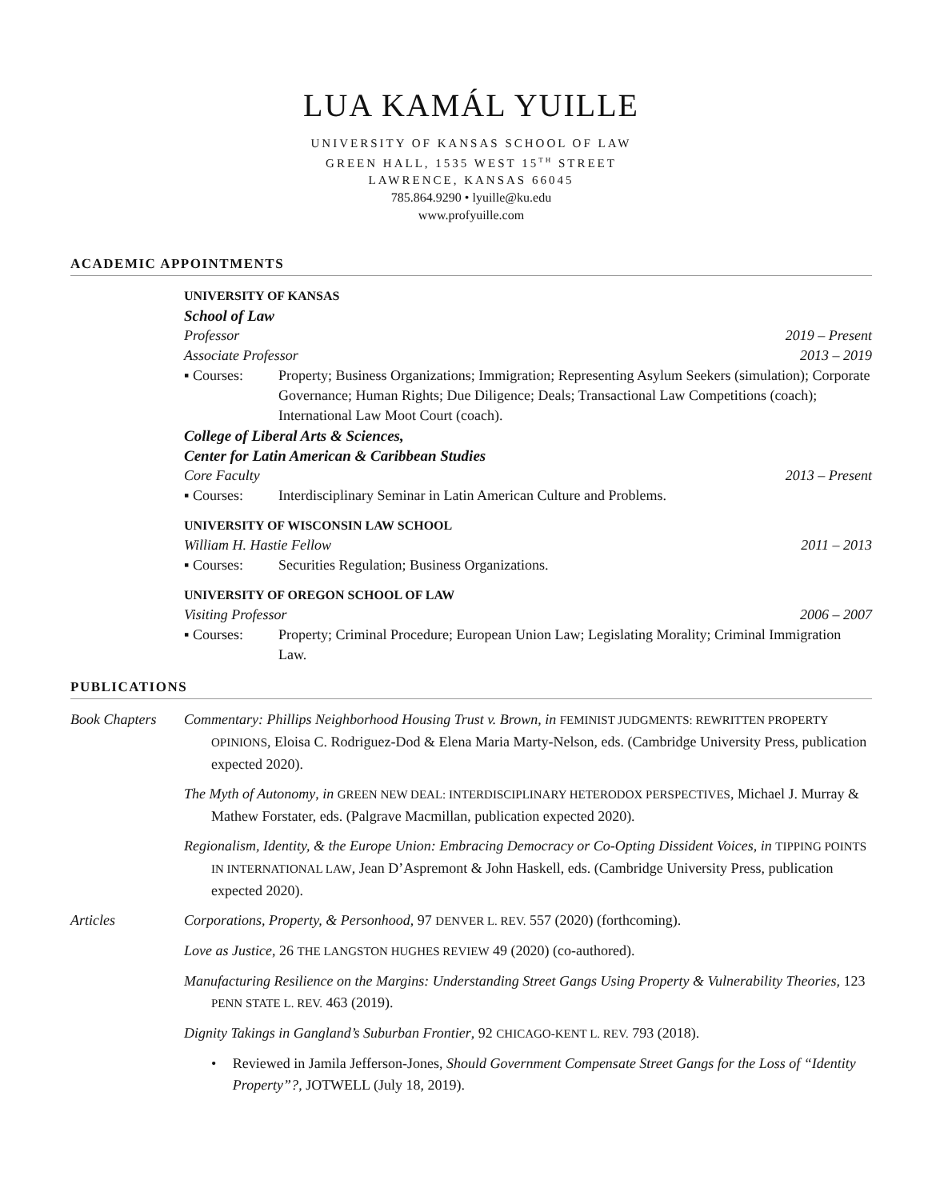LUA KAMÁL YUILLE
UNIVERSITY OF KANSAS SCHOOL OF LAW
GREEN HALL, 1535 WEST 15<sup>TH</sup> STREET
LAWRENCE, KANSAS 66045
785.864.9290 • lyuille@ku.edu
www.profyuille.com
ACADEMIC APPOINTMENTS
UNIVERSITY OF KANSAS
School of Law
Professor 2019 – Present
Associate Professor 2013 – 2019
▪ Courses: Property; Business Organizations; Immigration; Representing Asylum Seekers (simulation); Corporate Governance; Human Rights; Due Diligence; Deals; Transactional Law Competitions (coach); International Law Moot Court (coach).
College of Liberal Arts & Sciences,
Center for Latin American & Caribbean Studies
Core Faculty 2013 – Present
▪ Courses: Interdisciplinary Seminar in Latin American Culture and Problems.
UNIVERSITY OF WISCONSIN LAW SCHOOL
William H. Hastie Fellow 2011 – 2013
▪ Courses: Securities Regulation; Business Organizations.
UNIVERSITY OF OREGON SCHOOL OF LAW
Visiting Professor 2006 – 2007
▪ Courses: Property; Criminal Procedure; European Union Law; Legislating Morality; Criminal Immigration Law.
PUBLICATIONS
Book Chapters Commentary: Phillips Neighborhood Housing Trust v. Brown, in FEMINIST JUDGMENTS: REWRITTEN PROPERTY OPINIONS, Eloisa C. Rodriguez-Dod & Elena Maria Marty-Nelson, eds. (Cambridge University Press, publication expected 2020).
The Myth of Autonomy, in GREEN NEW DEAL: INTERDISCIPLINARY HETERODOX PERSPECTIVES, Michael J. Murray & Mathew Forstater, eds. (Palgrave Macmillan, publication expected 2020).
Regionalism, Identity, & the Europe Union: Embracing Democracy or Co-Opting Dissident Voices, in TIPPING POINTS IN INTERNATIONAL LAW, Jean D’Aspremont & John Haskell, eds. (Cambridge University Press, publication expected 2020).
Articles Corporations, Property, & Personhood, 97 DENVER L. REV. 557 (2020) (forthcoming).
Love as Justice, 26 THE LANGSTON HUGHES REVIEW 49 (2020) (co-authored).
Manufacturing Resilience on the Margins: Understanding Street Gangs Using Property & Vulnerability Theories, 123 PENN STATE L. REV. 463 (2019).
Dignity Takings in Gangland’s Suburban Frontier, 92 CHICAGO-KENT L. REV. 793 (2018).
• Reviewed in Jamila Jefferson-Jones, Should Government Compensate Street Gangs for the Loss of “Identity Property”?, JOTWELL (July 18, 2019).